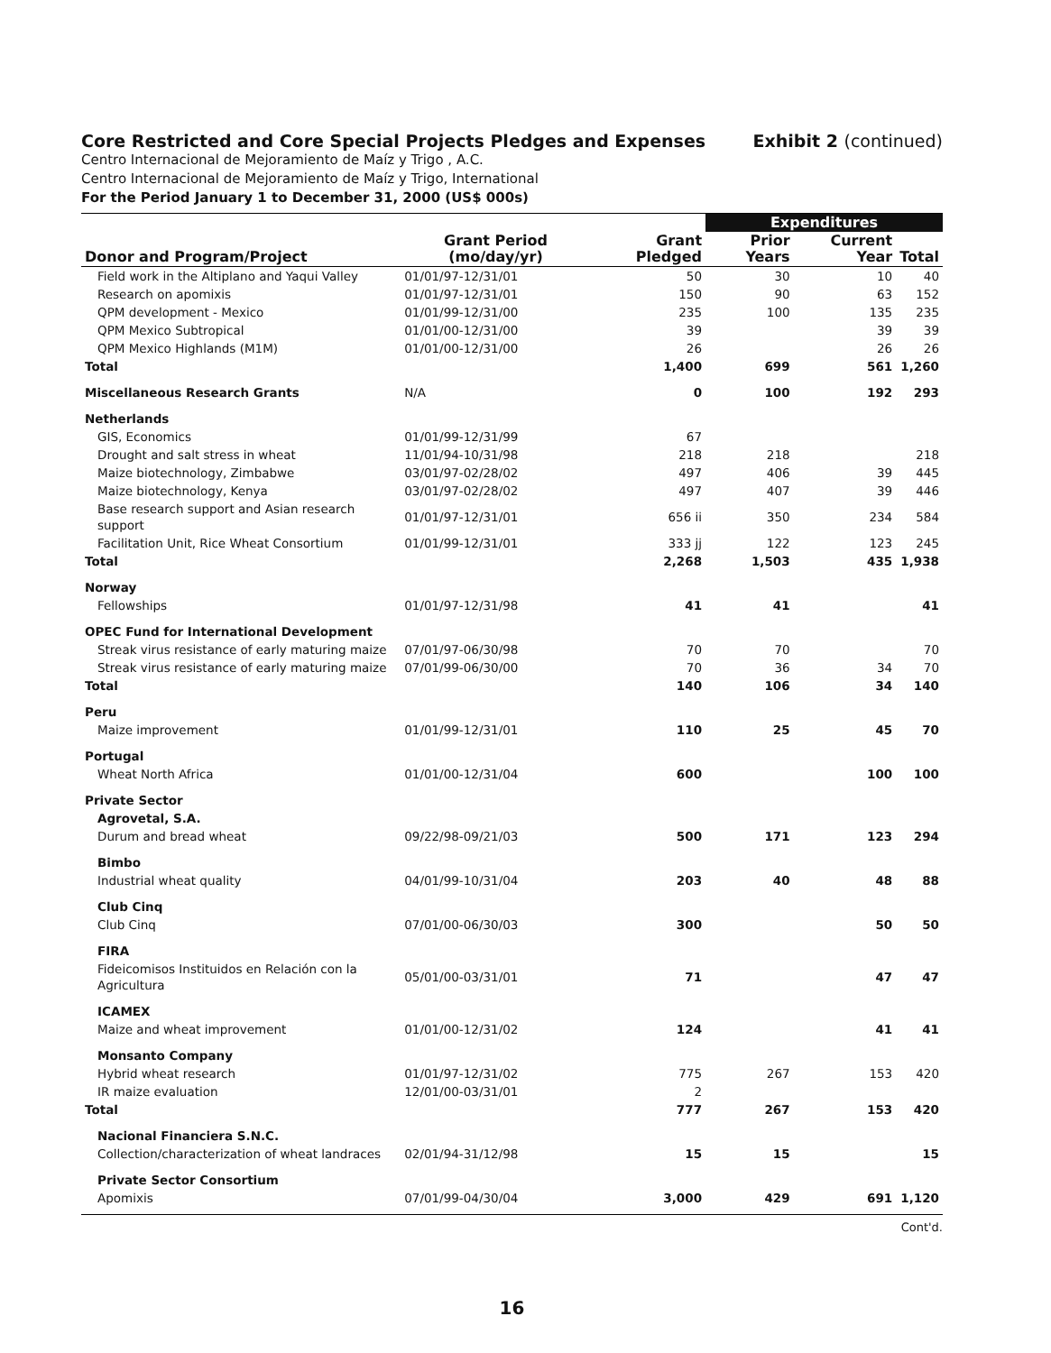Core Restricted and Core Special Projects Pledges and Expenses
Exhibit 2 (continued)
Centro Internacional de Mejoramiento de Maíz y Trigo , A.C.
Centro Internacional de Mejoramiento de Maíz y Trigo, International
For the Period January 1 to December 31, 2000 (US$ 000s)
| | | | Expenditures | | |
| --- | --- | --- | --- | --- | --- |
| Donor and Program/Project | Grant Period (mo/day/yr) | Grant Pledged | Prior Years | Current Year | Total |
| Field work in the Altiplano and Yaqui Valley | 01/01/97-12/31/01 | 50 | 30 | 10 | 40 |
| Research on apomixis | 01/01/97-12/31/01 | 150 | 90 | 63 | 152 |
| QPM development - Mexico | 01/01/99-12/31/00 | 235 | 100 | 135 | 235 |
| QPM Mexico Subtropical | 01/01/00-12/31/00 | 39 | | 39 | 39 |
| QPM Mexico Highlands (M1M) | 01/01/00-12/31/00 | 26 | | 26 | 26 |
| Total | | 1,400 | 699 | 561 | 1,260 |
| Miscellaneous Research Grants | N/A | 0 | 100 | 192 | 293 |
| Netherlands | | | | | |
| GIS, Economics | 01/01/99-12/31/99 | 67 | | | |
| Drought and salt stress in wheat | 11/01/94-10/31/98 | 218 | 218 | | 218 |
| Maize biotechnology, Zimbabwe | 03/01/97-02/28/02 | 497 | 406 | 39 | 445 |
| Maize biotechnology, Kenya | 03/01/97-02/28/02 | 497 | 407 | 39 | 446 |
| Base research support and Asian research support | 01/01/97-12/31/01 | 656 ii | 350 | 234 | 584 |
| Facilitation Unit, Rice Wheat Consortium | 01/01/99-12/31/01 | 333 jj | 122 | 123 | 245 |
| Total | | 2,268 | 1,503 | 435 | 1,938 |
| Norway | | | | | |
| Fellowships | 01/01/97-12/31/98 | 41 | 41 | | 41 |
| OPEC Fund for International Development | | | | | |
| Streak virus resistance of early maturing maize | 07/01/97-06/30/98 | 70 | 70 | | 70 |
| Streak virus resistance of early maturing maize | 07/01/99-06/30/00 | 70 | 36 | 34 | 70 |
| Total | | 140 | 106 | 34 | 140 |
| Peru | | | | | |
| Maize improvement | 01/01/99-12/31/01 | 110 | 25 | 45 | 70 |
| Portugal | | | | | |
| Wheat North Africa | 01/01/00-12/31/04 | 600 | | 100 | 100 |
| Private Sector | | | | | |
| Agrovetal, S.A. | | | | | |
| Durum and bread wheat | 09/22/98-09/21/03 | 500 | 171 | 123 | 294 |
| Bimbo | | | | | |
| Industrial wheat quality | 04/01/99-10/31/04 | 203 | 40 | 48 | 88 |
| Club Cinq | | | | | |
| Club Cinq | 07/01/00-06/30/03 | 300 | | 50 | 50 |
| FIRA | | | | | |
| Fideicomisos Instituidos en Relación con la Agricultura | 05/01/00-03/31/01 | 71 | | 47 | 47 |
| ICAMEX | | | | | |
| Maize and wheat improvement | 01/01/00-12/31/02 | 124 | | 41 | 41 |
| Monsanto Company | | | | | |
| Hybrid wheat research | 01/01/97-12/31/02 | 775 | 267 | 153 | 420 |
| IR maize evaluation | 12/01/00-03/31/01 | 2 | | | |
| Total | | 777 | 267 | 153 | 420 |
| Nacional Financiera S.N.C. | | | | | |
| Collection/characterization of wheat landraces | 02/01/94-31/12/98 | 15 | 15 | | 15 |
| Private Sector Consortium | | | | | |
| Apomixis | 07/01/99-04/30/04 | 3,000 | 429 | 691 | 1,120 |
Cont'd.
16